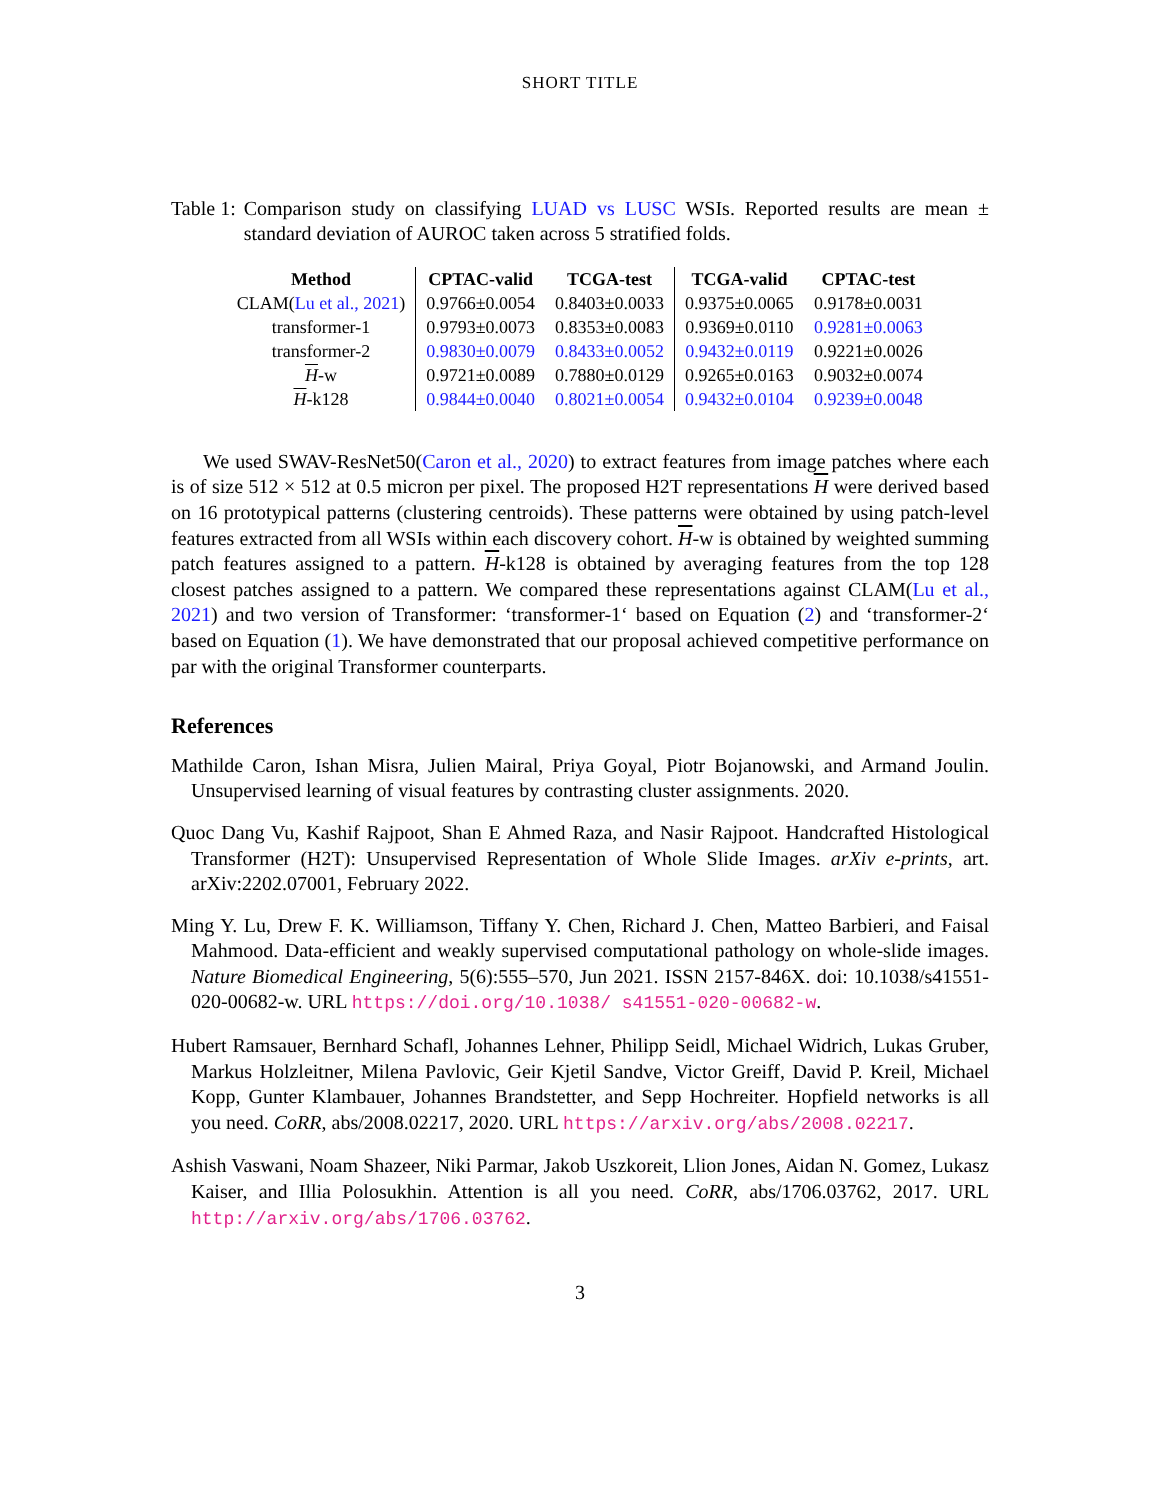SHORT TITLE
Table 1: Comparison study on classifying LUAD vs LUSC WSIs. Reported results are mean ± standard deviation of AUROC taken across 5 stratified folds.
| Method | CPTAC-valid | TCGA-test | TCGA-valid | CPTAC-test |
| --- | --- | --- | --- | --- |
| CLAM( Lu et al., 2021 ) | 0.9766±0.0054 | 0.8403±0.0033 | 0.9375±0.0065 | 0.9178±0.0031 |
| transformer-1 | 0.9793±0.0073 | 0.8353±0.0083 | 0.9369±0.0110 | 0.9281±0.0063 |
| transformer-2 | 0.9830±0.0079 | 0.8433±0.0052 | 0.9432±0.0119 | 0.9221±0.0026 |
| H -w | 0.9721±0.0089 | 0.7880±0.0129 | 0.9265±0.0163 | 0.9032±0.0074 |
| H -k128 | 0.9844±0.0040 | 0.8021±0.0054 | 0.9432±0.0104 | 0.9239±0.0048 |
We used SWAV-ResNet50(Caron et al., 2020) to extract features from image patches where each is of size 512 × 512 at 0.5 micron per pixel. The proposed H2T representations H were derived based on 16 prototypical patterns (clustering centroids). These patterns were obtained by using patch-level features extracted from all WSIs within each discovery cohort. H-w is obtained by weighted summing patch features assigned to a pattern. H-k128 is obtained by averaging features from the top 128 closest patches assigned to a pattern. We compared these representations against CLAM(Lu et al., 2021) and two version of Transformer: ‘transformer-1‘ based on Equation (2) and ‘transformer-2‘ based on Equation (1). We have demonstrated that our proposal achieved competitive performance on par with the original Transformer counterparts.
References
Mathilde Caron, Ishan Misra, Julien Mairal, Priya Goyal, Piotr Bojanowski, and Armand Joulin. Unsupervised learning of visual features by contrasting cluster assignments. 2020.
Quoc Dang Vu, Kashif Rajpoot, Shan E Ahmed Raza, and Nasir Rajpoot. Handcrafted Histological Transformer (H2T): Unsupervised Representation of Whole Slide Images. arXiv e-prints, art. arXiv:2202.07001, February 2022.
Ming Y. Lu, Drew F. K. Williamson, Tiffany Y. Chen, Richard J. Chen, Matteo Barbieri, and Faisal Mahmood. Data-efficient and weakly supervised computational pathology on whole-slide images. Nature Biomedical Engineering, 5(6):555–570, Jun 2021. ISSN 2157-846X. doi: 10.1038/s41551-020-00682-w. URL https://doi.org/10.1038/ s41551-020-00682-w.
Hubert Ramsauer, Bernhard Schafl, Johannes Lehner, Philipp Seidl, Michael Widrich, Lukas Gruber, Markus Holzleitner, Milena Pavlovic, Geir Kjetil Sandve, Victor Greiff, David P. Kreil, Michael Kopp, Gunter Klambauer, Johannes Brandstetter, and Sepp Hochreiter. Hopfield networks is all you need. CoRR, abs/2008.02217, 2020. URL https://arxiv.org/abs/2008.02217.
Ashish Vaswani, Noam Shazeer, Niki Parmar, Jakob Uszkoreit, Llion Jones, Aidan N. Gomez, Lukasz Kaiser, and Illia Polosukhin. Attention is all you need. CoRR, abs/1706.03762, 2017. URL http://arxiv.org/abs/1706.03762.
3